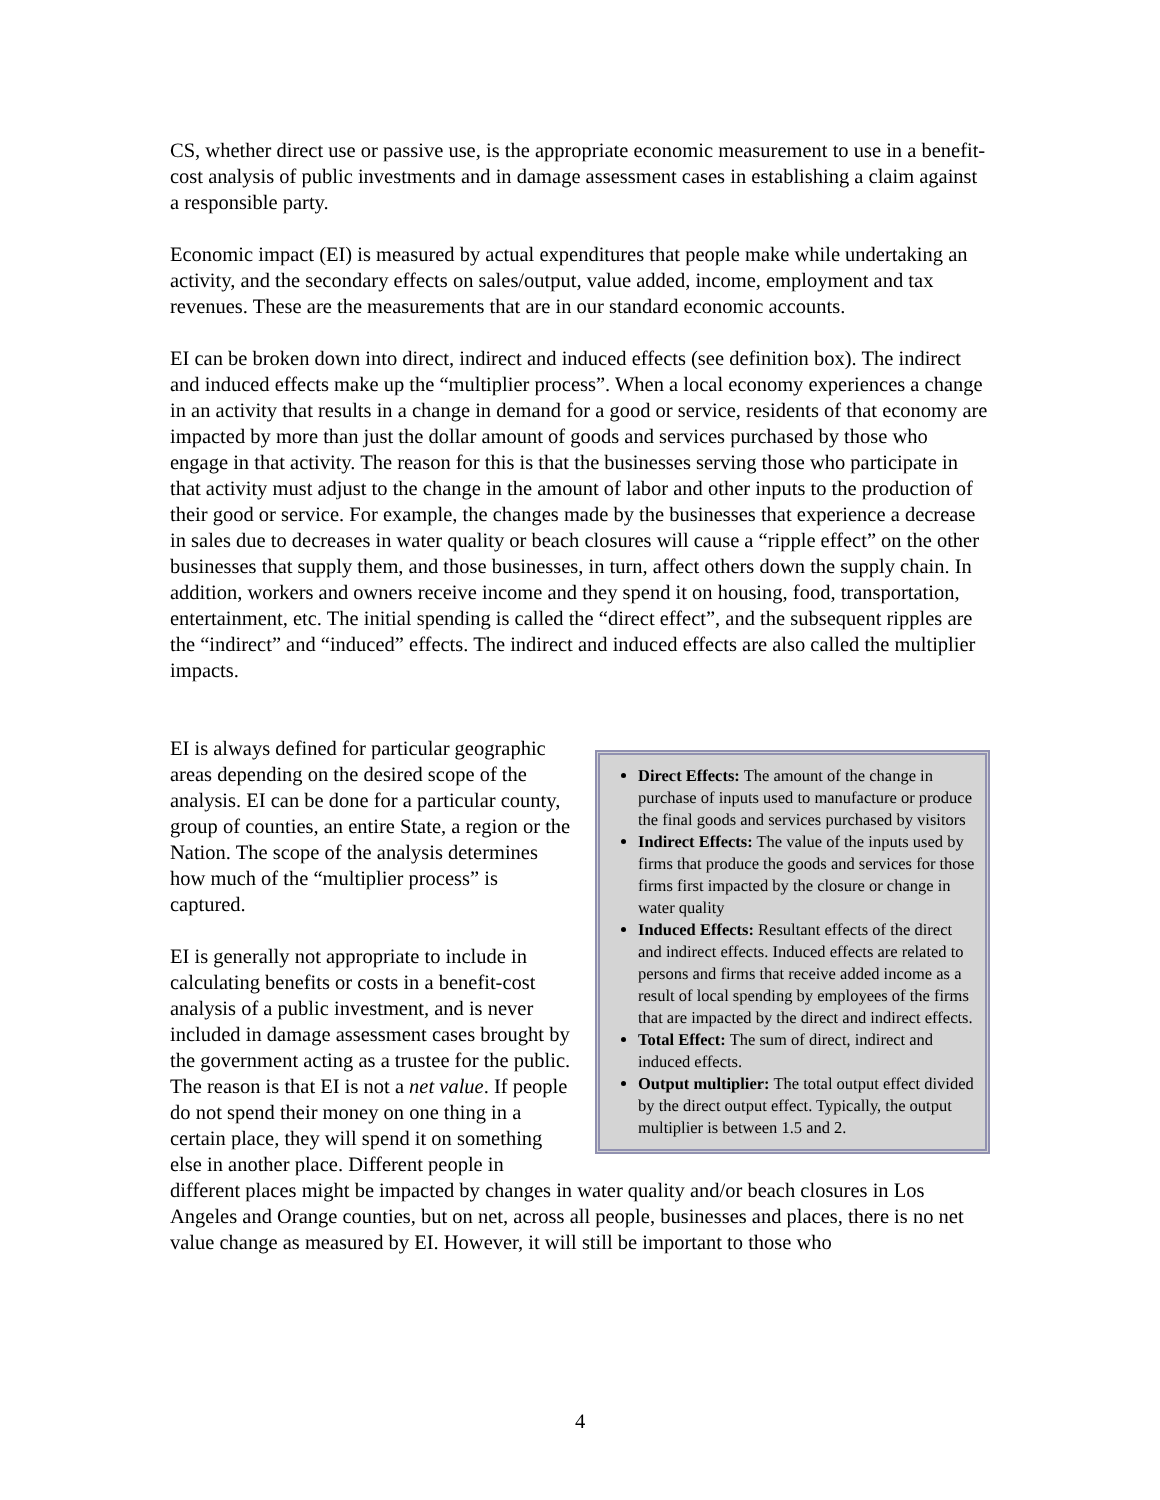CS, whether direct use or passive use, is the appropriate economic measurement to use in a benefit-cost analysis of public investments and in damage assessment cases in establishing a claim against a responsible party.
Economic impact (EI) is measured by actual expenditures that people make while undertaking an activity, and the secondary effects on sales/output, value added, income, employment and tax revenues. These are the measurements that are in our standard economic accounts.
EI can be broken down into direct, indirect and induced effects (see definition box). The indirect and induced effects make up the “multiplier process”. When a local economy experiences a change in an activity that results in a change in demand for a good or service, residents of that economy are impacted by more than just the dollar amount of goods and services purchased by those who engage in that activity. The reason for this is that the businesses serving those who participate in that activity must adjust to the change in the amount of labor and other inputs to the production of their good or service. For example, the changes made by the businesses that experience a decrease in sales due to decreases in water quality or beach closures will cause a “ripple effect” on the other businesses that supply them, and those businesses, in turn, affect others down the supply chain. In addition, workers and owners receive income and they spend it on housing, food, transportation, entertainment, etc. The initial spending is called the “direct effect”, and the subsequent ripples are the “indirect” and “induced” effects. The indirect and induced effects are also called the multiplier impacts.
Direct Effects: The amount of the change in purchase of inputs used to manufacture or produce the final goods and services purchased by visitors
Indirect Effects: The value of the inputs used by firms that produce the goods and services for those firms first impacted by the closure or change in water quality
Induced Effects: Resultant effects of the direct and indirect effects. Induced effects are related to persons and firms that receive added income as a result of local spending by employees of the firms that are impacted by the direct and indirect effects.
Total Effect: The sum of direct, indirect and induced effects.
Output multiplier: The total output effect divided by the direct output effect. Typically, the output multiplier is between 1.5 and 2.
EI is always defined for particular geographic areas depending on the desired scope of the analysis. EI can be done for a particular county, group of counties, an entire State, a region or the Nation. The scope of the analysis determines how much of the “multiplier process” is captured.
EI is generally not appropriate to include in calculating benefits or costs in a benefit-cost analysis of a public investment, and is never included in damage assessment cases brought by the government acting as a trustee for the public. The reason is that EI is not a net value. If people do not spend their money on one thing in a certain place, they will spend it on something else in another place. Different people in different places might be impacted by changes in water quality and/or beach closures in Los Angeles and Orange counties, but on net, across all people, businesses and places, there is no net value change as measured by EI. However, it will still be important to those who
4